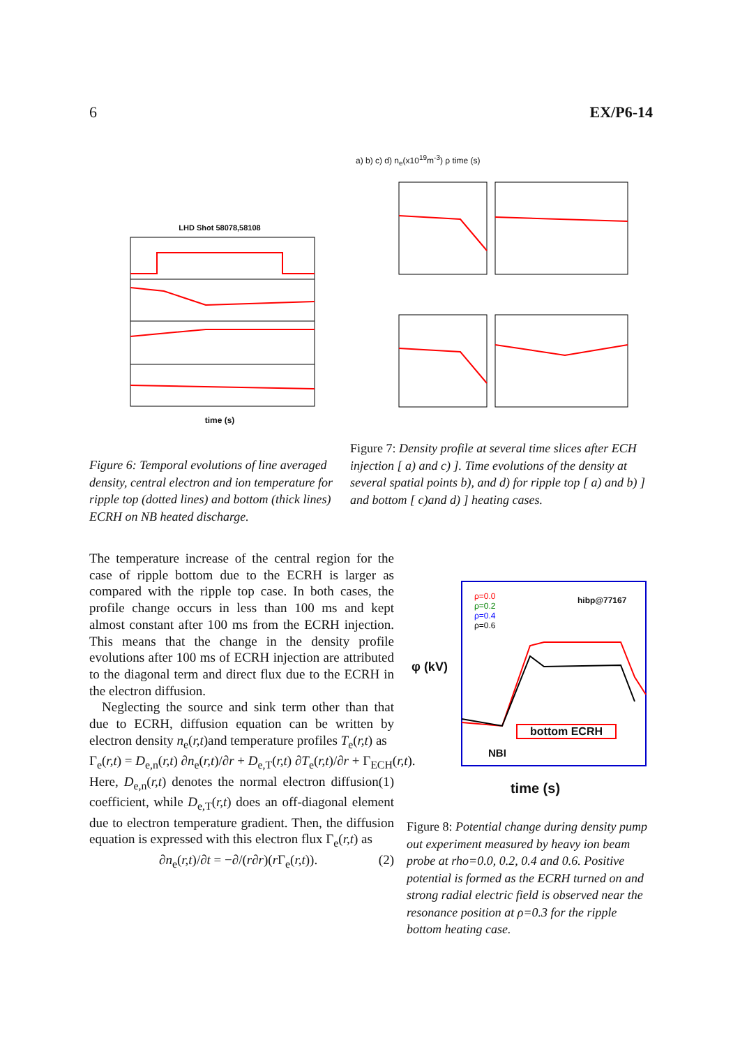6 EX/P6-14
LHD Shot 58078,58108
time (s)
a) b) c) d) n<sub>e</sub>(x10<sup>19</sup>m<sup>-3</sup>) ρ time (s)
Figure 6: Temporal evolutions of line averaged density, central electron and ion temperature for ripple top (dotted lines) and bottom (thick lines) ECRH on NB heated discharge.
Figure 7: Density profile at several time slices after ECH injection [ a) and c) ]. Time evolutions of the density at several spatial points b), and d) for ripple top [ a) and b) ] and bottom [ c)and d) ] heating cases.
hibp@77167
ρ=0.0
ρ=0.2
ρ=0.4
ρ=0.6
bottom ECRH
NBI
φ (kV)
time (s)
Figure 8: Potential change during density pump out experiment measured by heavy ion beam probe at rho=0.0, 0.2, 0.4 and 0.6. Positive potential is formed as the ECRH turned on and strong radial electric field is observed near the resonance position at ρ=0.3 for the ripple bottom heating case.
The temperature increase of the central region for the case of ripple bottom due to the ECRH is larger as compared with the ripple top case. In both cases, the profile change occurs in less than 100 ms and kept almost constant after 100 ms from the ECRH injection. This means that the change in the density profile evolutions after 100 ms of ECRH injection are attributed to the diagonal term and direct flux due to the ECRH in the electron diffusion.
Neglecting the source and sink term other than that due to ECRH, diffusion equation can be written by electron density n<sub>e</sub>(r,t)and temperature profiles T<sub>e</sub>(r,t) as
Γ<sub>e</sub>(r,t) = D<sub>e,n</sub>(r,t) ∂n<sub>e</sub>(r,t)/∂r + D<sub>e,T</sub>(r,t) ∂T<sub>e</sub>(r,t)/∂r + Γ<sub>ECH</sub>(r,t). (1)
Here, D<sub>e,n</sub>(r,t) denotes the normal electron diffusion coefficient, while D<sub>e,T</sub>(r,t) does an off-diagonal element due to electron temperature gradient. Then, the diffusion equation is expressed with this electron flux Γ<sub>e</sub>(r,t) as
∂n<sub>e</sub>(r,t)/∂t = −∂/(r∂r)(r Γ<sub>e</sub>(r,t)). (2)